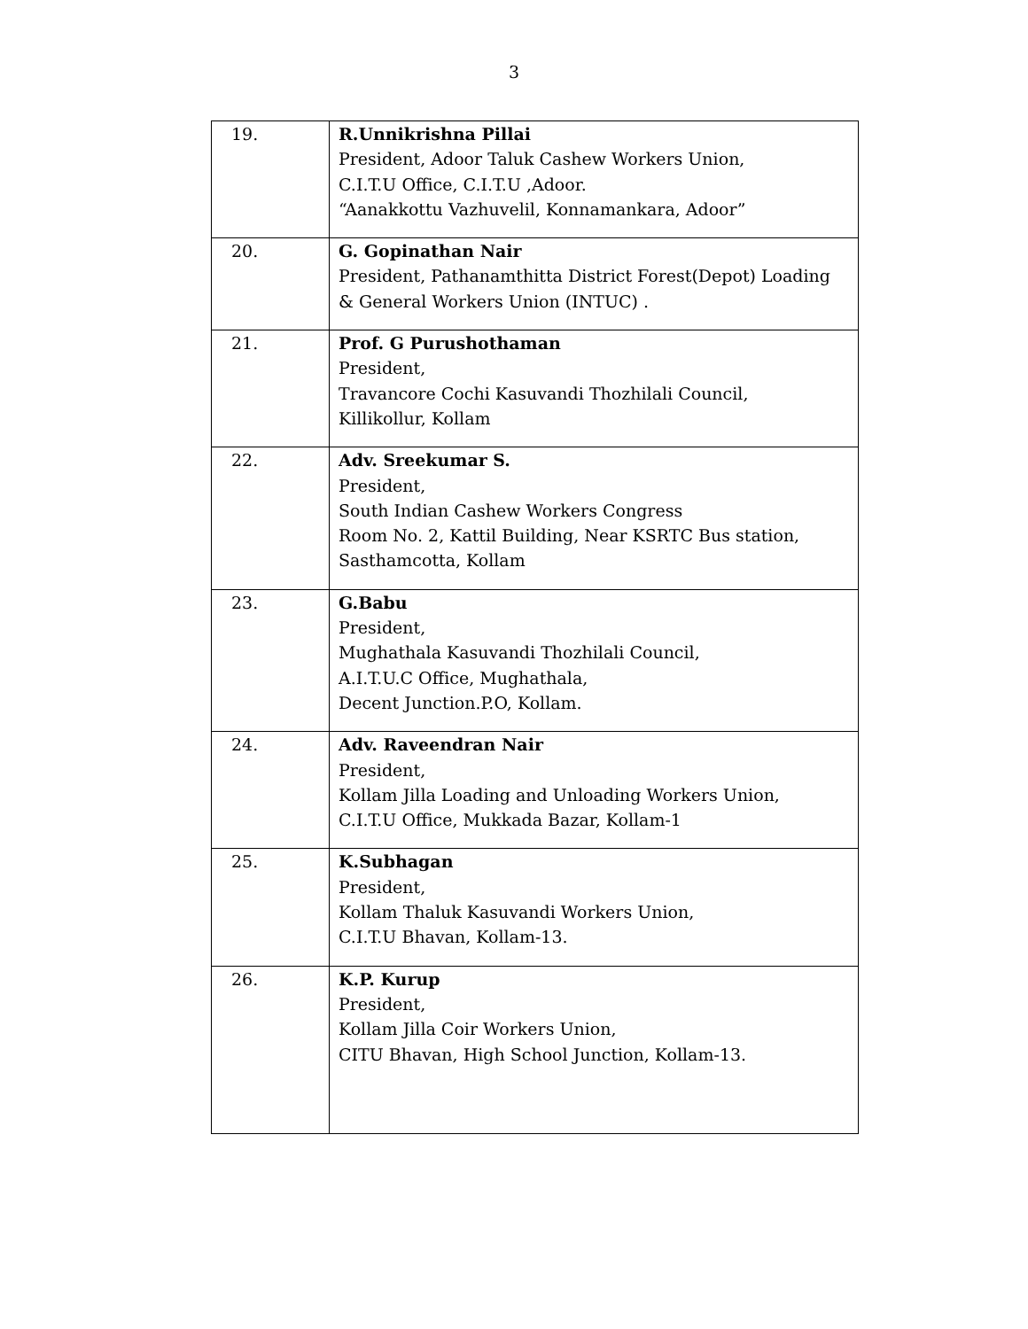3
| 19. | R.Unnikrishna Pillai President, Adoor Taluk Cashew Workers Union, C.I.T.U Office, C.I.T.U ,Adoor. “Aanakkottu Vazhuvelil, Konnamankara, Adoor” |
| 20. | G. Gopinathan Nair President, Pathanamthitta District Forest(Depot) Loading & General Workers Union (INTUC) . |
| 21. | Prof. G Purushothaman President, Travancore Cochi Kasuvandi Thozhilali Council, Killikollur, Kollam |
| 22. | Adv. Sreekumar S. President, South Indian Cashew Workers Congress Room No. 2, Kattil Building, Near KSRTC Bus station, Sasthamcotta, Kollam |
| 23. | G.Babu President, Mughathala Kasuvandi Thozhilali Council, A.I.T.U.C Office, Mughathala, Decent Junction.P.O, Kollam. |
| 24. | Adv. Raveendran Nair President, Kollam Jilla Loading and Unloading Workers Union, C.I.T.U Office, Mukkada Bazar, Kollam-1 |
| 25. | K.Subhagan President, Kollam Thaluk Kasuvandi Workers Union, C.I.T.U Bhavan, Kollam-13. |
| 26. | K.P. Kurup President, Kollam Jilla Coir Workers Union, CITU Bhavan, High School Junction, Kollam-13. |